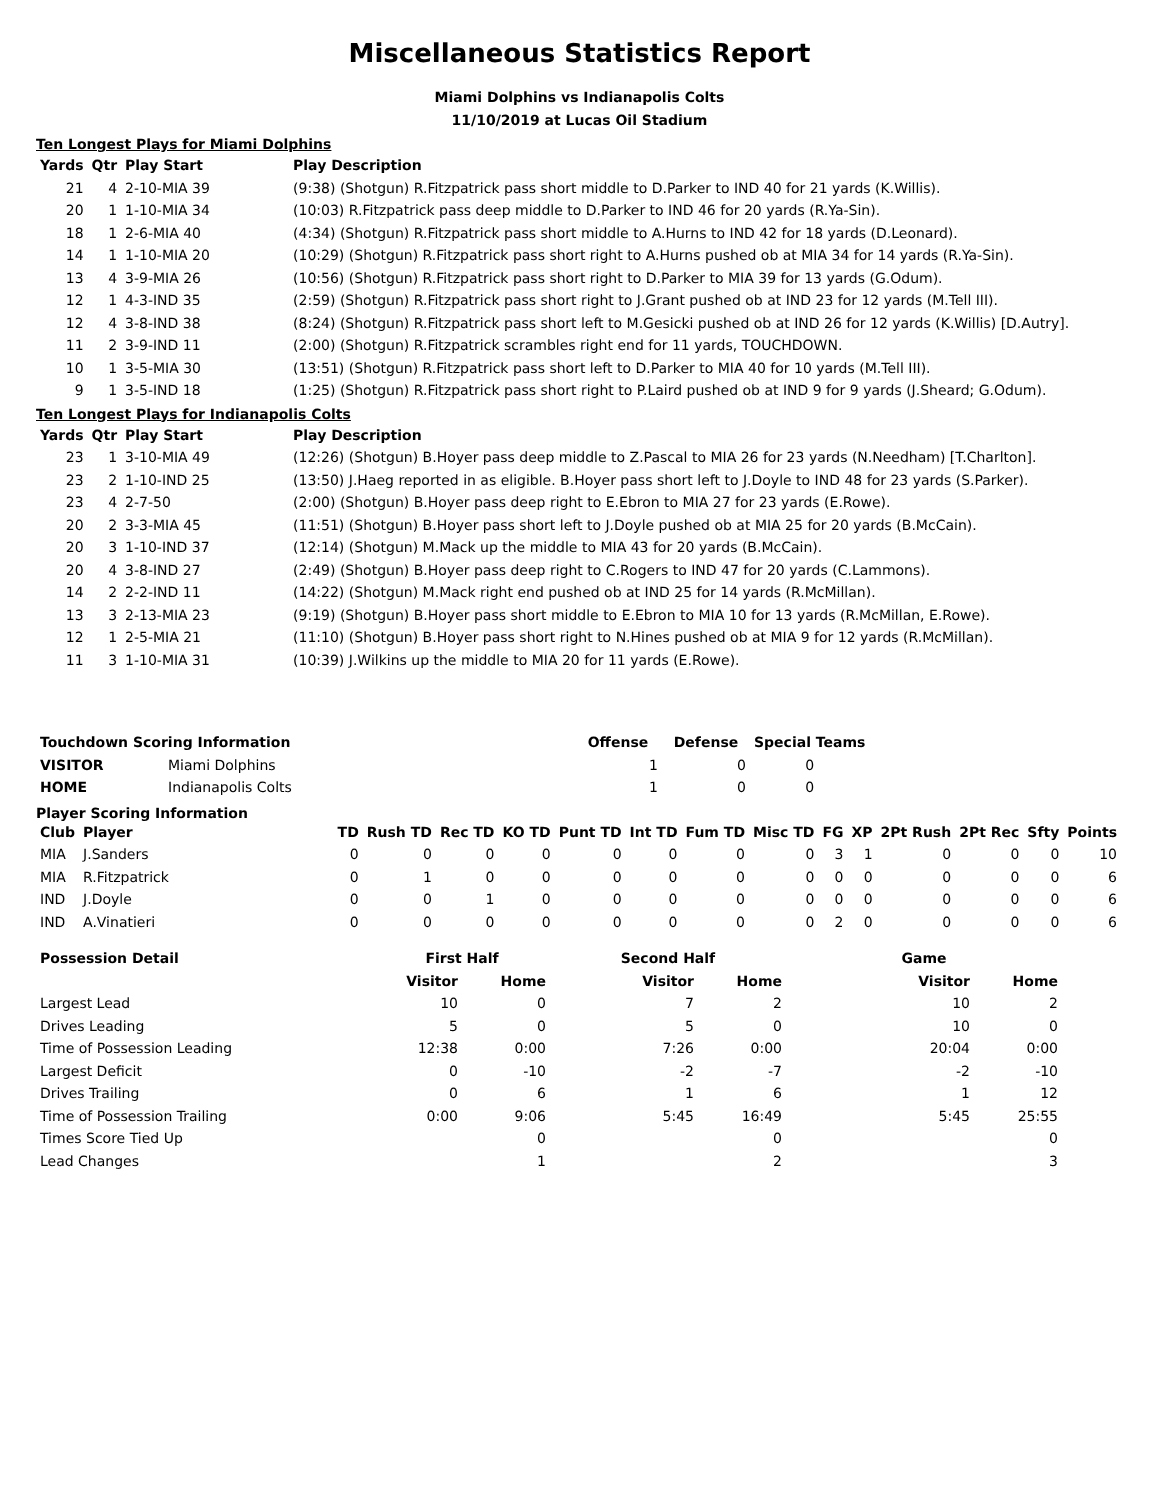Miscellaneous Statistics Report
Miami Dolphins vs Indianapolis Colts
11/10/2019 at Lucas Oil Stadium
Ten Longest Plays for Miami Dolphins
| Yards | Qtr | Play Start | Play Description |
| --- | --- | --- | --- |
| 21 | 4 | 2-10-MIA 39 | (9:38) (Shotgun) R.Fitzpatrick pass short middle to D.Parker to IND 40 for 21 yards (K.Willis). |
| 20 | 1 | 1-10-MIA 34 | (10:03) R.Fitzpatrick pass deep middle to D.Parker to IND 46 for 20 yards (R.Ya-Sin). |
| 18 | 1 | 2-6-MIA 40 | (4:34) (Shotgun) R.Fitzpatrick pass short middle to A.Hurns to IND 42 for 18 yards (D.Leonard). |
| 14 | 1 | 1-10-MIA 20 | (10:29) (Shotgun) R.Fitzpatrick pass short right to A.Hurns pushed ob at MIA 34 for 14 yards (R.Ya-Sin). |
| 13 | 4 | 3-9-MIA 26 | (10:56) (Shotgun) R.Fitzpatrick pass short right to D.Parker to MIA 39 for 13 yards (G.Odum). |
| 12 | 1 | 4-3-IND 35 | (2:59) (Shotgun) R.Fitzpatrick pass short right to J.Grant pushed ob at IND 23 for 12 yards (M.Tell III). |
| 12 | 4 | 3-8-IND 38 | (8:24) (Shotgun) R.Fitzpatrick pass short left to M.Gesicki pushed ob at IND 26 for 12 yards (K.Willis) [D.Autry]. |
| 11 | 2 | 3-9-IND 11 | (2:00) (Shotgun) R.Fitzpatrick scrambles right end for 11 yards, TOUCHDOWN. |
| 10 | 1 | 3-5-MIA 30 | (13:51) (Shotgun) R.Fitzpatrick pass short left to D.Parker to MIA 40 for 10 yards (M.Tell III). |
| 9 | 1 | 3-5-IND 18 | (1:25) (Shotgun) R.Fitzpatrick pass short right to P.Laird pushed ob at IND 9 for 9 yards (J.Sheard; G.Odum). |
Ten Longest Plays for Indianapolis Colts
| Yards | Qtr | Play Start | Play Description |
| --- | --- | --- | --- |
| 23 | 1 | 3-10-MIA 49 | (12:26) (Shotgun) B.Hoyer pass deep middle to Z.Pascal to MIA 26 for 23 yards (N.Needham) [T.Charlton]. |
| 23 | 2 | 1-10-IND 25 | (13:50) J.Haeg reported in as eligible. B.Hoyer pass short left to J.Doyle to IND 48 for 23 yards (S.Parker). |
| 23 | 4 | 2-7-50 | (2:00) (Shotgun) B.Hoyer pass deep right to E.Ebron to MIA 27 for 23 yards (E.Rowe). |
| 20 | 2 | 3-3-MIA 45 | (11:51) (Shotgun) B.Hoyer pass short left to J.Doyle pushed ob at MIA 25 for 20 yards (B.McCain). |
| 20 | 3 | 1-10-IND 37 | (12:14) (Shotgun) M.Mack up the middle to MIA 43 for 20 yards (B.McCain). |
| 20 | 4 | 3-8-IND 27 | (2:49) (Shotgun) B.Hoyer pass deep right to C.Rogers to IND 47 for 20 yards (C.Lammons). |
| 14 | 2 | 2-2-IND 11 | (14:22) (Shotgun) M.Mack right end pushed ob at IND 25 for 14 yards (R.McMillan). |
| 13 | 3 | 2-13-MIA 23 | (9:19) (Shotgun) B.Hoyer pass short middle to E.Ebron to MIA 10 for 13 yards (R.McMillan, E.Rowe). |
| 12 | 1 | 2-5-MIA 21 | (11:10) (Shotgun) B.Hoyer pass short right to N.Hines pushed ob at MIA 9 for 12 yards (R.McMillan). |
| 11 | 3 | 1-10-MIA 31 | (10:39) J.Wilkins up the middle to MIA 20 for 11 yards (E.Rowe). |
| Touchdown Scoring Information | | Offense | Defense | Special Teams |
| --- | --- | --- | --- | --- |
| VISITOR | Miami Dolphins | 1 | 0 | 0 |
| HOME | Indianapolis Colts | 1 | 0 | 0 |
Player Scoring Information
| Club | Player | TD | Rush TD | Rec TD | KO TD | Punt TD | Int TD | Fum TD | Misc TD | FG | XP | 2Pt Rush | 2Pt Rec | Sfty | Points |
| --- | --- | --- | --- | --- | --- | --- | --- | --- | --- | --- | --- | --- | --- | --- | --- |
| MIA | J.Sanders | 0 | 0 | 0 | 0 | 0 | 0 | 0 | 0 | 3 | 1 | 0 | 0 | 0 | 10 |
| MIA | R.Fitzpatrick | 0 | 1 | 0 | 0 | 0 | 0 | 0 | 0 | 0 | 0 | 0 | 0 | 0 | 6 |
| IND | J.Doyle | 0 | 0 | 1 | 0 | 0 | 0 | 0 | 0 | 0 | 0 | 0 | 0 | 0 | 6 |
| IND | A.Vinatieri | 0 | 0 | 0 | 0 | 0 | 0 | 0 | 0 | 2 | 0 | 0 | 0 | 0 | 6 |
| Possession Detail | First Half | | Second Half | | Game | |
| --- | --- | --- | --- | --- | --- | --- |
| | Visitor | Home | Visitor | Home | Visitor | Home |
| Largest Lead | 10 | 0 | 7 | 2 | 10 | 2 |
| Drives Leading | 5 | 0 | 5 | 0 | 10 | 0 |
| Time of Possession Leading | 12:38 | 0:00 | 7:26 | 0:00 | 20:04 | 0:00 |
| Largest Deficit | 0 | -10 | -2 | -7 | -2 | -10 |
| Drives Trailing | 0 | 6 | 1 | 6 | 1 | 12 |
| Time of Possession Trailing | 0:00 | 9:06 | 5:45 | 16:49 | 5:45 | 25:55 |
| Times Score Tied Up | | 0 | | 0 | | 0 |
| Lead Changes | | 1 | | 2 | | 3 |